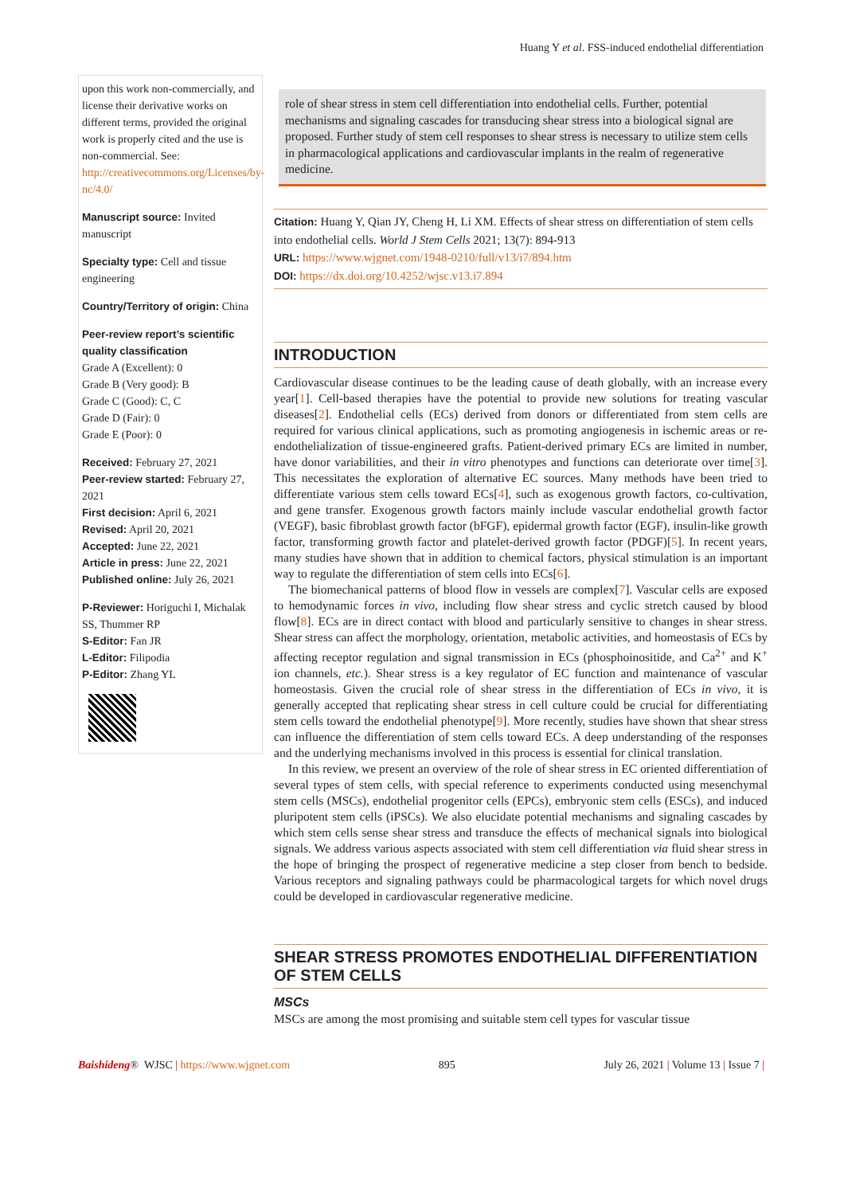Huang Y et al. FSS-induced endothelial differentiation
upon this work non-commercially, and license their derivative works on different terms, provided the original work is properly cited and the use is non-commercial. See: http://creativecommons.org/Licenses/by-nc/4.0/
Manuscript source: Invited manuscript
Specialty type: Cell and tissue engineering
Country/Territory of origin: China
Peer-review report’s scientific quality classification
Grade A (Excellent): 0
Grade B (Very good): B
Grade C (Good): C, C
Grade D (Fair): 0
Grade E (Poor): 0
Received: February 27, 2021
Peer-review started: February 27, 2021
First decision: April 6, 2021
Revised: April 20, 2021
Accepted: June 22, 2021
Article in press: June 22, 2021
Published online: July 26, 2021
P-Reviewer: Horiguchi I, Michalak SS, Thummer RP
S-Editor: Fan JR
L-Editor: Filipodia
P-Editor: Zhang YL
role of shear stress in stem cell differentiation into endothelial cells. Further, potential mechanisms and signaling cascades for transducing shear stress into a biological signal are proposed. Further study of stem cell responses to shear stress is necessary to utilize stem cells in pharmacological applications and cardiovascular implants in the realm of regenerative medicine.
Citation: Huang Y, Qian JY, Cheng H, Li XM. Effects of shear stress on differentiation of stem cells into endothelial cells. World J Stem Cells 2021; 13(7): 894-913
URL: https://www.wjgnet.com/1948-0210/full/v13/i7/894.htm
DOI: https://dx.doi.org/10.4252/wjsc.v13.i7.894
INTRODUCTION
Cardiovascular disease continues to be the leading cause of death globally, with an increase every year[1]. Cell-based therapies have the potential to provide new solutions for treating vascular diseases[2]. Endothelial cells (ECs) derived from donors or differentiated from stem cells are required for various clinical applications, such as promoting angiogenesis in ischemic areas or re-endothelialization of tissue-engineered grafts. Patient-derived primary ECs are limited in number, have donor variabilities, and their in vitro phenotypes and functions can deteriorate over time[3]. This necessitates the exploration of alternative EC sources. Many methods have been tried to differentiate various stem cells toward ECs[4], such as exogenous growth factors, co-cultivation, and gene transfer. Exogenous growth factors mainly include vascular endothelial growth factor (VEGF), basic fibroblast growth factor (bFGF), epidermal growth factor (EGF), insulin-like growth factor, transforming growth factor and platelet-derived growth factor (PDGF)[5]. In recent years, many studies have shown that in addition to chemical factors, physical stimulation is an important way to regulate the differentiation of stem cells into ECs[6].
The biomechanical patterns of blood flow in vessels are complex[7]. Vascular cells are exposed to hemodynamic forces in vivo, including flow shear stress and cyclic stretch caused by blood flow[8]. ECs are in direct contact with blood and particularly sensitive to changes in shear stress. Shear stress can affect the morphology, orientation, metabolic activities, and homeostasis of ECs by affecting receptor regulation and signal transmission in ECs (phosphoinositide, and Ca<sup>2+</sup> and K<sup>+</sup> ion channels, etc.). Shear stress is a key regulator of EC function and maintenance of vascular homeostasis. Given the crucial role of shear stress in the differentiation of ECs in vivo, it is generally accepted that replicating shear stress in cell culture could be crucial for differentiating stem cells toward the endothelial phenotype[9]. More recently, studies have shown that shear stress can influence the differentiation of stem cells toward ECs. A deep understanding of the responses and the underlying mechanisms involved in this process is essential for clinical translation.
In this review, we present an overview of the role of shear stress in EC oriented differentiation of several types of stem cells, with special reference to experiments conducted using mesenchymal stem cells (MSCs), endothelial progenitor cells (EPCs), embryonic stem cells (ESCs), and induced pluripotent stem cells (iPSCs). We also elucidate potential mechanisms and signaling cascades by which stem cells sense shear stress and transduce the effects of mechanical signals into biological signals. We address various aspects associated with stem cell differentiation via fluid shear stress in the hope of bringing the prospect of regenerative medicine a step closer from bench to bedside. Various receptors and signaling pathways could be pharmacological targets for which novel drugs could be developed in cardiovascular regenerative medicine.
SHEAR STRESS PROMOTES ENDOTHELIAL DIFFERENTIATION OF STEM CELLS
MSCs
MSCs are among the most promising and suitable stem cell types for vascular tissue
Baishideng® WJSC | https://www.wjgnet.com 895 July 26, 2021 | Volume 13 | Issue 7 |